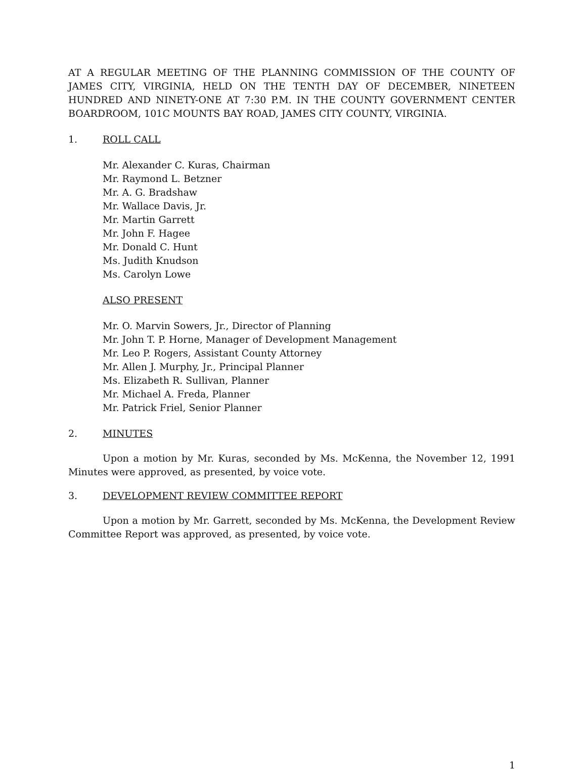AT A REGULAR MEETING OF THE PLANNING COMMISSION OF THE COUNTY OF JAMES CITY, VIRGINIA, HELD ON THE TENTH DAY OF DECEMBER, NINETEEN HUNDRED AND NINETY-ONE AT 7:30 P.M. IN THE COUNTY GOVERNMENT CENTER BOARDROOM, 101C MOUNTS BAY ROAD, JAMES CITY COUNTY, VIRGINIA.
1. ROLL CALL
Mr. Alexander C. Kuras, Chairman
Mr. Raymond L. Betzner
Mr. A. G. Bradshaw
Mr. Wallace Davis, Jr.
Mr. Martin Garrett
Mr. John F. Hagee
Mr. Donald C. Hunt
Ms. Judith Knudson
Ms. Carolyn Lowe
ALSO PRESENT
Mr. O. Marvin Sowers, Jr., Director of Planning
Mr. John T. P. Horne, Manager of Development Management
Mr. Leo P. Rogers, Assistant County Attorney
Mr. Allen J. Murphy, Jr., Principal Planner
Ms. Elizabeth R. Sullivan, Planner
Mr. Michael A. Freda, Planner
Mr. Patrick Friel, Senior Planner
2. MINUTES
Upon a motion by Mr. Kuras, seconded by Ms. McKenna, the November 12, 1991 Minutes were approved, as presented, by voice vote.
3. DEVELOPMENT REVIEW COMMITTEE REPORT
Upon a motion by Mr. Garrett, seconded by Ms. McKenna, the Development Review Committee Report was approved, as presented, by voice vote.
1